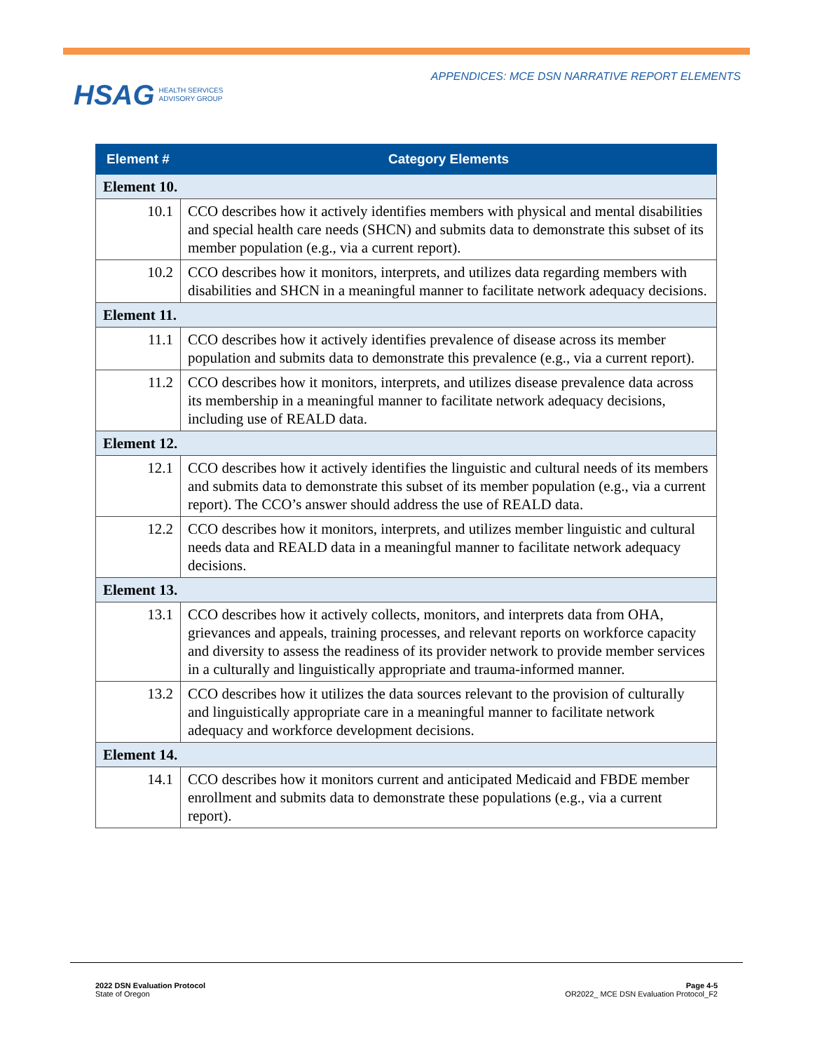HSAG HEALTH SERVICES
ADVISORY GROUP
APPENDICES: MCE DSN NARRATIVE REPORT ELEMENTS
| Element # | Category Elements |
| --- | --- |
| Element 10. | |
| 10.1 | CCO describes how it actively identifies members with physical and mental disabilities and special health care needs (SHCN) and submits data to demonstrate this subset of its member population (e.g., via a current report). |
| 10.2 | CCO describes how it monitors, interprets, and utilizes data regarding members with disabilities and SHCN in a meaningful manner to facilitate network adequacy decisions. |
| Element 11. | |
| 11.1 | CCO describes how it actively identifies prevalence of disease across its member population and submits data to demonstrate this prevalence (e.g., via a current report). |
| 11.2 | CCO describes how it monitors, interprets, and utilizes disease prevalence data across its membership in a meaningful manner to facilitate network adequacy decisions, including use of REALD data. |
| Element 12. | |
| 12.1 | CCO describes how it actively identifies the linguistic and cultural needs of its members and submits data to demonstrate this subset of its member population (e.g., via a current report). The CCO’s answer should address the use of REALD data. |
| 12.2 | CCO describes how it monitors, interprets, and utilizes member linguistic and cultural needs data and REALD data in a meaningful manner to facilitate network adequacy decisions. |
| Element 13. | |
| 13.1 | CCO describes how it actively collects, monitors, and interprets data from OHA, grievances and appeals, training processes, and relevant reports on workforce capacity and diversity to assess the readiness of its provider network to provide member services in a culturally and linguistically appropriate and trauma-informed manner. |
| 13.2 | CCO describes how it utilizes the data sources relevant to the provision of culturally and linguistically appropriate care in a meaningful manner to facilitate network adequacy and workforce development decisions. |
| Element 14. | |
| 14.1 | CCO describes how it monitors current and anticipated Medicaid and FBDE member enrollment and submits data to demonstrate these populations (e.g., via a current report). |
2022 DSN Evaluation Protocol
State of Oregon
Page 4-5
OR2022_ MCE DSN Evaluation Protocol_F2